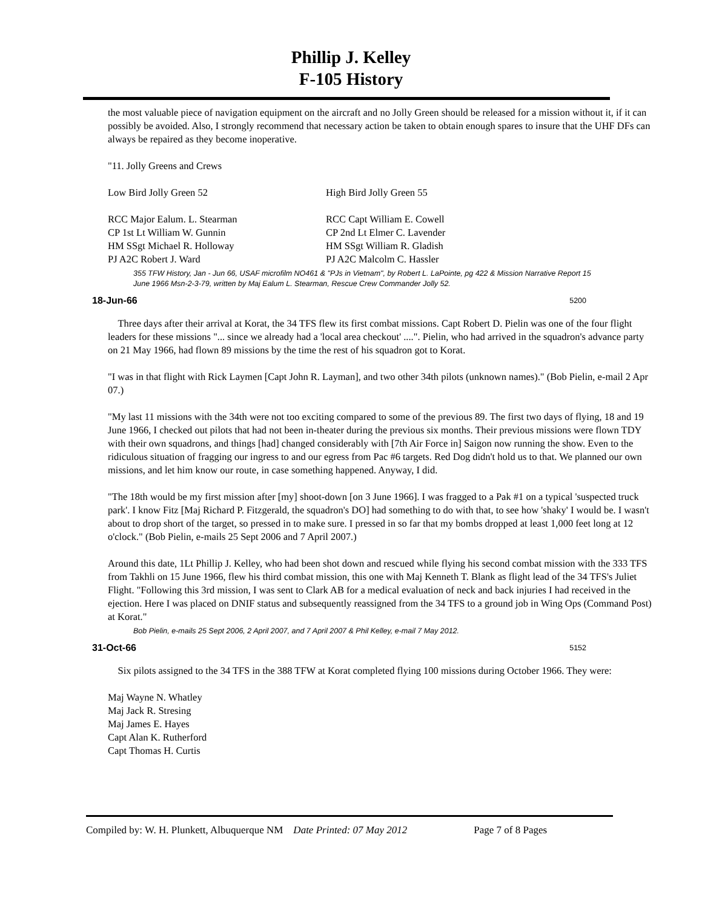Phillip J. Kelley
F-105 History
the most valuable piece of navigation equipment on the aircraft and no Jolly Green should be released for a mission without it, if it can possibly be avoided. Also, I strongly recommend that necessary action be taken to obtain enough spares to insure that the UHF DFs can always be repaired as they become inoperative.
"11. Jolly Greens and Crews
Low Bird Jolly Green 52 High Bird Jolly Green 55
RCC Major Ealum. L. Stearman
CP 1st Lt William W. Gunnin
HM SSgt Michael R. Holloway
PJ A2C Robert J. Ward
RCC Capt William E. Cowell
CP 2nd Lt Elmer C. Lavender
HM SSgt William R. Gladish
PJ A2C Malcolm C. Hassler
355 TFW History, Jan - Jun 66, USAF microfilm NO461 & "PJs in Vietnam", by Robert L. LaPointe, pg 422 & Mission Narrative Report 15 June 1966 Msn-2-3-79, written by Maj Ealum L. Stearman, Rescue Crew Commander Jolly 52.
18-Jun-66 5200
Three days after their arrival at Korat, the 34 TFS flew its first combat missions. Capt Robert D. Pielin was one of the four flight leaders for these missions "... since we already had a 'local area checkout' ....". Pielin, who had arrived in the squadron's advance party on 21 May 1966, had flown 89 missions by the time the rest of his squadron got to Korat.
"I was in that flight with Rick Laymen [Capt John R. Layman], and two other 34th pilots (unknown names)." (Bob Pielin, e-mail 2 Apr 07.)
"My last 11 missions with the 34th were not too exciting compared to some of the previous 89. The first two days of flying, 18 and 19 June 1966, I checked out pilots that had not been in-theater during the previous six months. Their previous missions were flown TDY with their own squadrons, and things [had] changed considerably with [7th Air Force in] Saigon now running the show. Even to the ridiculous situation of fragging our ingress to and our egress from Pac #6 targets. Red Dog didn't hold us to that. We planned our own missions, and let him know our route, in case something happened. Anyway, I did.
"The 18th would be my first mission after [my] shoot-down [on 3 June 1966]. I was fragged to a Pak #1 on a typical 'suspected truck park'. I know Fitz [Maj Richard P. Fitzgerald, the squadron's DO] had something to do with that, to see how 'shaky' I would be. I wasn't about to drop short of the target, so pressed in to make sure. I pressed in so far that my bombs dropped at least 1,000 feet long at 12 o'clock." (Bob Pielin, e-mails 25 Sept 2006 and 7 April 2007.)
Around this date, 1Lt Phillip J. Kelley, who had been shot down and rescued while flying his second combat mission with the 333 TFS from Takhli on 15 June 1966, flew his third combat mission, this one with Maj Kenneth T. Blank as flight lead of the 34 TFS's Juliet Flight. "Following this 3rd mission, I was sent to Clark AB for a medical evaluation of neck and back injuries I had received in the ejection. Here I was placed on DNIF status and subsequently reassigned from the 34 TFS to a ground job in Wing Ops (Command Post) at Korat."
Bob Pielin, e-mails 25 Sept 2006, 2 April 2007, and 7 April 2007 & Phil Kelley, e-mail 7 May 2012.
31-Oct-66 5152
Six pilots assigned to the 34 TFS in the 388 TFW at Korat completed flying 100 missions during October 1966. They were:
Maj Wayne N. Whatley
Maj Jack R. Stresing
Maj James E. Hayes
Capt Alan K. Rutherford
Capt Thomas H. Curtis
Compiled by: W. H. Plunkett, Albuquerque NM Date Printed: 07 May 2012 Page 7 of 8 Pages